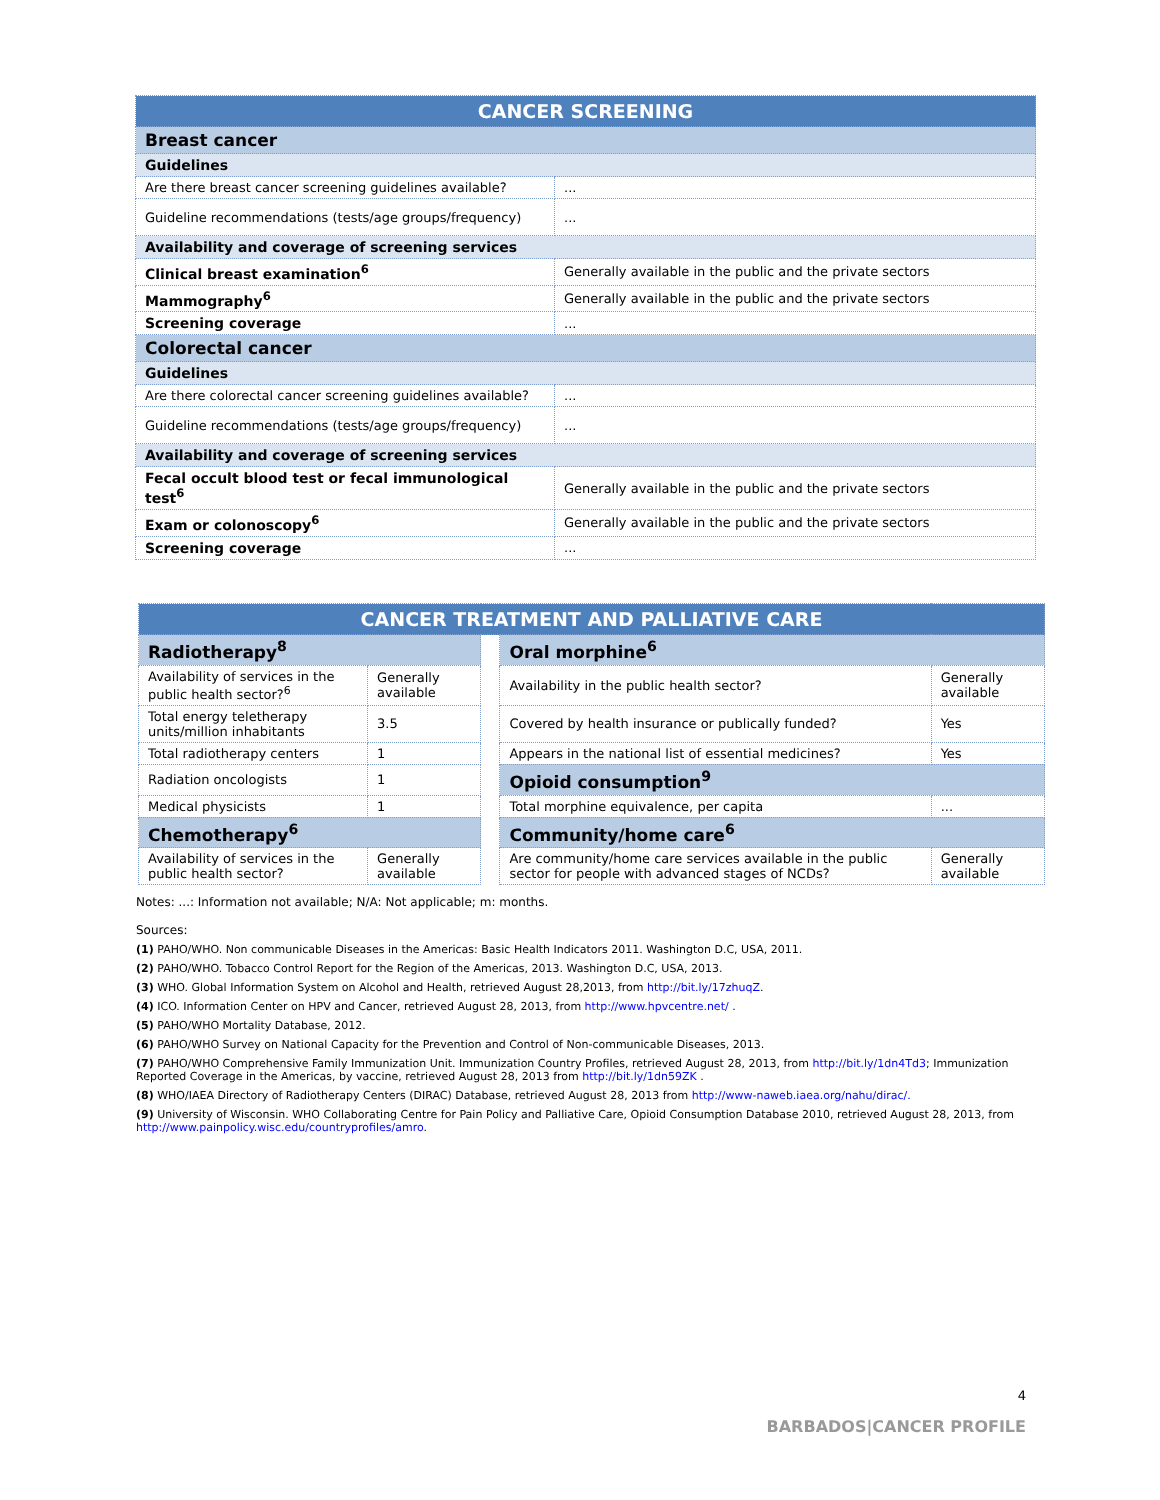| CANCER SCREENING | |
| --- | --- |
| Breast cancer | |
| Guidelines | |
| Are there breast cancer screening guidelines available? | ... |
| Guideline recommendations (tests/age groups/frequency) | ... |
| Availability and coverage of screening services | |
| Clinical breast examination<sup>6</sup> | Generally available in the public and the private sectors |
| Mammography<sup>6</sup> | Generally available in the public and the private sectors |
| Screening coverage | ... |
| Colorectal cancer | |
| Guidelines | |
| Are there colorectal cancer screening guidelines available? | ... |
| Guideline recommendations (tests/age groups/frequency) | ... |
| Availability and coverage of screening services | |
| Fecal occult blood test or fecal immunological test<sup>6</sup> | Generally available in the public and the private sectors |
| Exam or colonoscopy<sup>6</sup> | Generally available in the public and the private sectors |
| Screening coverage | ... |
| CANCER TREATMENT AND PALLIATIVE CARE | | | | |
| --- | --- | --- | --- | --- |
| Radiotherapy<sup>8</sup> | | | Oral morphine<sup>6</sup> | |
| Availability of services in the public health sector?<sup>6</sup> | Generally available | | Availability in the public health sector? | Generally available |
| Total energy teletherapy units/million inhabitants | 3.5 | | Covered by health insurance or publically funded? | Yes |
| Total radiotherapy centers | 1 | | Appears in the national list of essential medicines? | Yes |
| Radiation oncologists | 1 | | Opioid consumption<sup>9</sup> | |
| Medical physicists | 1 | | Total morphine equivalence, per capita | ... |
| Chemotherapy<sup>6</sup> | | | Community/home care<sup>6</sup> | |
| Availability of services in the public health sector? | Generally available | | Are community/home care services available in the public sector for people with advanced stages of NCDs? | Generally available |
Notes: ...: Information not available; N/A: Not applicable; m: months.
Sources:
(1) PAHO/WHO. Non communicable Diseases in the Americas: Basic Health Indicators 2011. Washington D.C, USA, 2011.
(2) PAHO/WHO. Tobacco Control Report for the Region of the Americas, 2013. Washington D.C, USA, 2013.
(3) WHO. Global Information System on Alcohol and Health, retrieved August 28,2013, from http://bit.ly/17zhuqZ.
(4) ICO. Information Center on HPV and Cancer, retrieved August 28, 2013, from http://www.hpvcentre.net/ .
(5) PAHO/WHO Mortality Database, 2012.
(6) PAHO/WHO Survey on National Capacity for the Prevention and Control of Non-communicable Diseases, 2013.
(7) PAHO/WHO Comprehensive Family Immunization Unit. Immunization Country Profiles, retrieved August 28, 2013, from http://bit.ly/1dn4Td3; Immunization Reported Coverage in the Americas, by vaccine, retrieved August 28, 2013 from http://bit.ly/1dn59ZK .
(8) WHO/IAEA Directory of Radiotherapy Centers (DIRAC) Database, retrieved August 28, 2013 from http://www-naweb.iaea.org/nahu/dirac/.
(9) University of Wisconsin. WHO Collaborating Centre for Pain Policy and Palliative Care, Opioid Consumption Database 2010, retrieved August 28, 2013, from http://www.painpolicy.wisc.edu/countryprofiles/amro.
4
BARBADOS|CANCER PROFILE